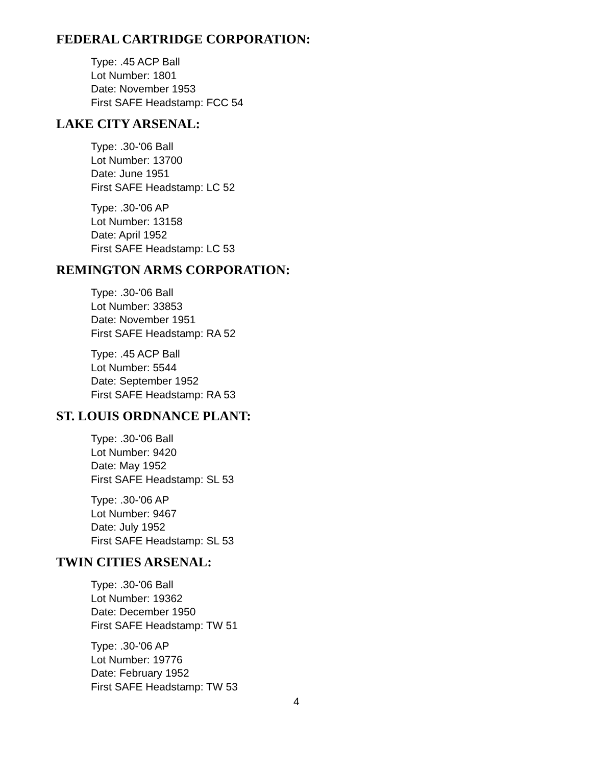FEDERAL CARTRIDGE CORPORATION:
Type: .45 ACP Ball
Lot Number: 1801
Date: November 1953
First SAFE Headstamp: FCC 54
LAKE CITY ARSENAL:
Type: .30-'06 Ball
Lot Number: 13700
Date: June 1951
First SAFE Headstamp: LC 52
Type: .30-'06 AP
Lot Number: 13158
Date: April 1952
First SAFE Headstamp: LC 53
REMINGTON ARMS CORPORATION:
Type: .30-'06 Ball
Lot Number: 33853
Date: November 1951
First SAFE Headstamp: RA 52
Type: .45 ACP Ball
Lot Number: 5544
Date: September 1952
First SAFE Headstamp: RA 53
ST. LOUIS ORDNANCE PLANT:
Type: .30-'06 Ball
Lot Number: 9420
Date: May 1952
First SAFE Headstamp: SL 53
Type: .30-'06 AP
Lot Number: 9467
Date: July 1952
First SAFE Headstamp: SL 53
TWIN CITIES ARSENAL:
Type: .30-'06 Ball
Lot Number: 19362
Date: December 1950
First SAFE Headstamp: TW 51
Type: .30-'06 AP
Lot Number: 19776
Date: February 1952
First SAFE Headstamp: TW 53
4